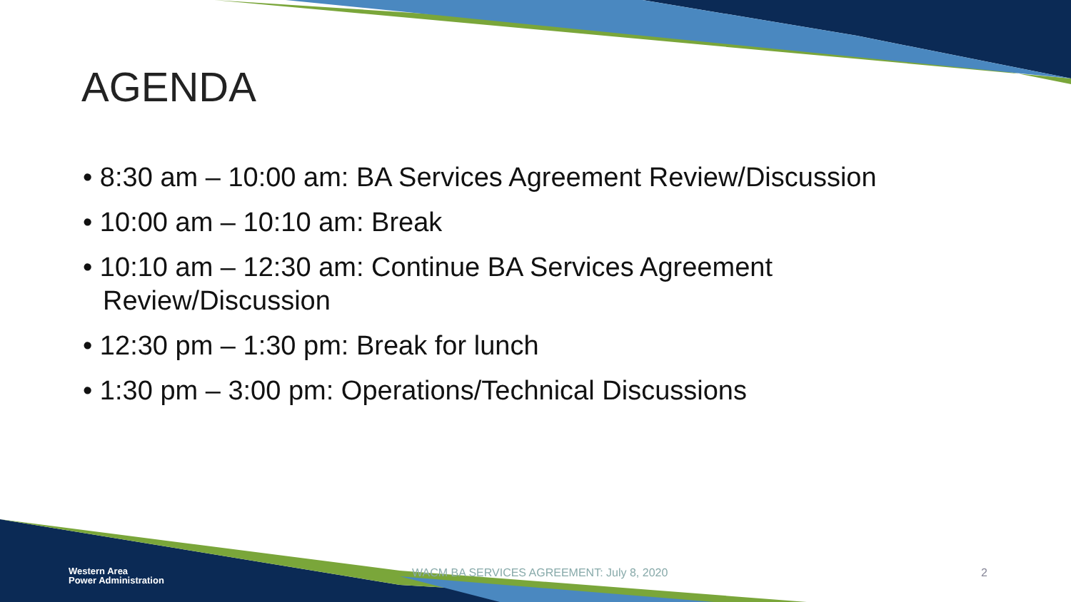AGENDA
• 8:30 am – 10:00 am: BA Services Agreement Review/Discussion
• 10:00 am – 10:10 am: Break
• 10:10 am – 12:30 am: Continue BA Services Agreement Review/Discussion
• 12:30 pm – 1:30 pm: Break for lunch
• 1:30 pm – 3:00 pm: Operations/Technical Discussions
Western Area
Power Administration
WACM BA SERVICES AGREEMENT: July 8, 2020
2